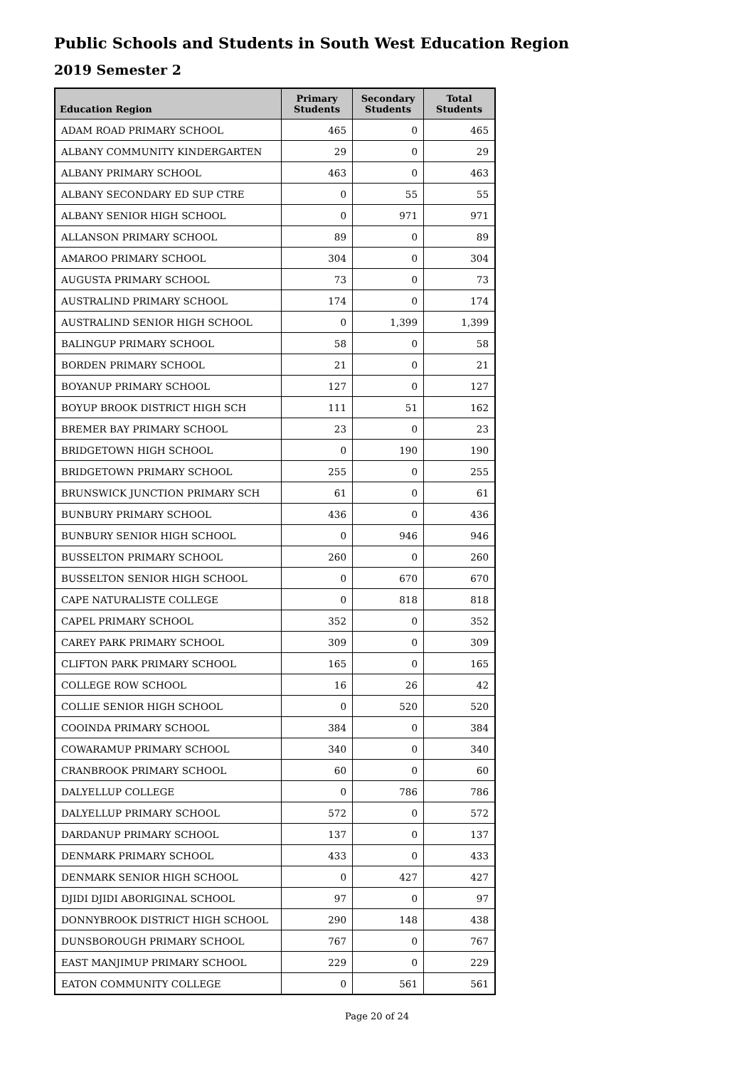Public Schools and Students in South West Education Region
2019 Semester 2
| Education Region | Primary Students | Secondary Students | Total Students |
| --- | --- | --- | --- |
| ADAM ROAD PRIMARY SCHOOL | 465 | 0 | 465 |
| ALBANY COMMUNITY KINDERGARTEN | 29 | 0 | 29 |
| ALBANY PRIMARY SCHOOL | 463 | 0 | 463 |
| ALBANY SECONDARY ED SUP CTRE | 0 | 55 | 55 |
| ALBANY SENIOR HIGH SCHOOL | 0 | 971 | 971 |
| ALLANSON PRIMARY SCHOOL | 89 | 0 | 89 |
| AMAROO PRIMARY SCHOOL | 304 | 0 | 304 |
| AUGUSTA PRIMARY SCHOOL | 73 | 0 | 73 |
| AUSTRALIND PRIMARY SCHOOL | 174 | 0 | 174 |
| AUSTRALIND SENIOR HIGH SCHOOL | 0 | 1,399 | 1,399 |
| BALINGUP PRIMARY SCHOOL | 58 | 0 | 58 |
| BORDEN PRIMARY SCHOOL | 21 | 0 | 21 |
| BOYANUP PRIMARY SCHOOL | 127 | 0 | 127 |
| BOYUP BROOK DISTRICT HIGH SCH | 111 | 51 | 162 |
| BREMER BAY PRIMARY SCHOOL | 23 | 0 | 23 |
| BRIDGETOWN HIGH SCHOOL | 0 | 190 | 190 |
| BRIDGETOWN PRIMARY SCHOOL | 255 | 0 | 255 |
| BRUNSWICK JUNCTION PRIMARY SCH | 61 | 0 | 61 |
| BUNBURY PRIMARY SCHOOL | 436 | 0 | 436 |
| BUNBURY SENIOR HIGH SCHOOL | 0 | 946 | 946 |
| BUSSELTON PRIMARY SCHOOL | 260 | 0 | 260 |
| BUSSELTON SENIOR HIGH SCHOOL | 0 | 670 | 670 |
| CAPE NATURALISTE COLLEGE | 0 | 818 | 818 |
| CAPEL PRIMARY SCHOOL | 352 | 0 | 352 |
| CAREY PARK PRIMARY SCHOOL | 309 | 0 | 309 |
| CLIFTON PARK PRIMARY SCHOOL | 165 | 0 | 165 |
| COLLEGE ROW SCHOOL | 16 | 26 | 42 |
| COLLIE SENIOR HIGH SCHOOL | 0 | 520 | 520 |
| COOINDA PRIMARY SCHOOL | 384 | 0 | 384 |
| COWARAMUP PRIMARY SCHOOL | 340 | 0 | 340 |
| CRANBROOK PRIMARY SCHOOL | 60 | 0 | 60 |
| DALYELLUP COLLEGE | 0 | 786 | 786 |
| DALYELLUP PRIMARY SCHOOL | 572 | 0 | 572 |
| DARDANUP PRIMARY SCHOOL | 137 | 0 | 137 |
| DENMARK PRIMARY SCHOOL | 433 | 0 | 433 |
| DENMARK SENIOR HIGH SCHOOL | 0 | 427 | 427 |
| DJIDI DJIDI ABORIGINAL SCHOOL | 97 | 0 | 97 |
| DONNYBROOK DISTRICT HIGH SCHOOL | 290 | 148 | 438 |
| DUNSBOROUGH PRIMARY SCHOOL | 767 | 0 | 767 |
| EAST MANJIMUP PRIMARY SCHOOL | 229 | 0 | 229 |
| EATON COMMUNITY COLLEGE | 0 | 561 | 561 |
Page 20 of 24